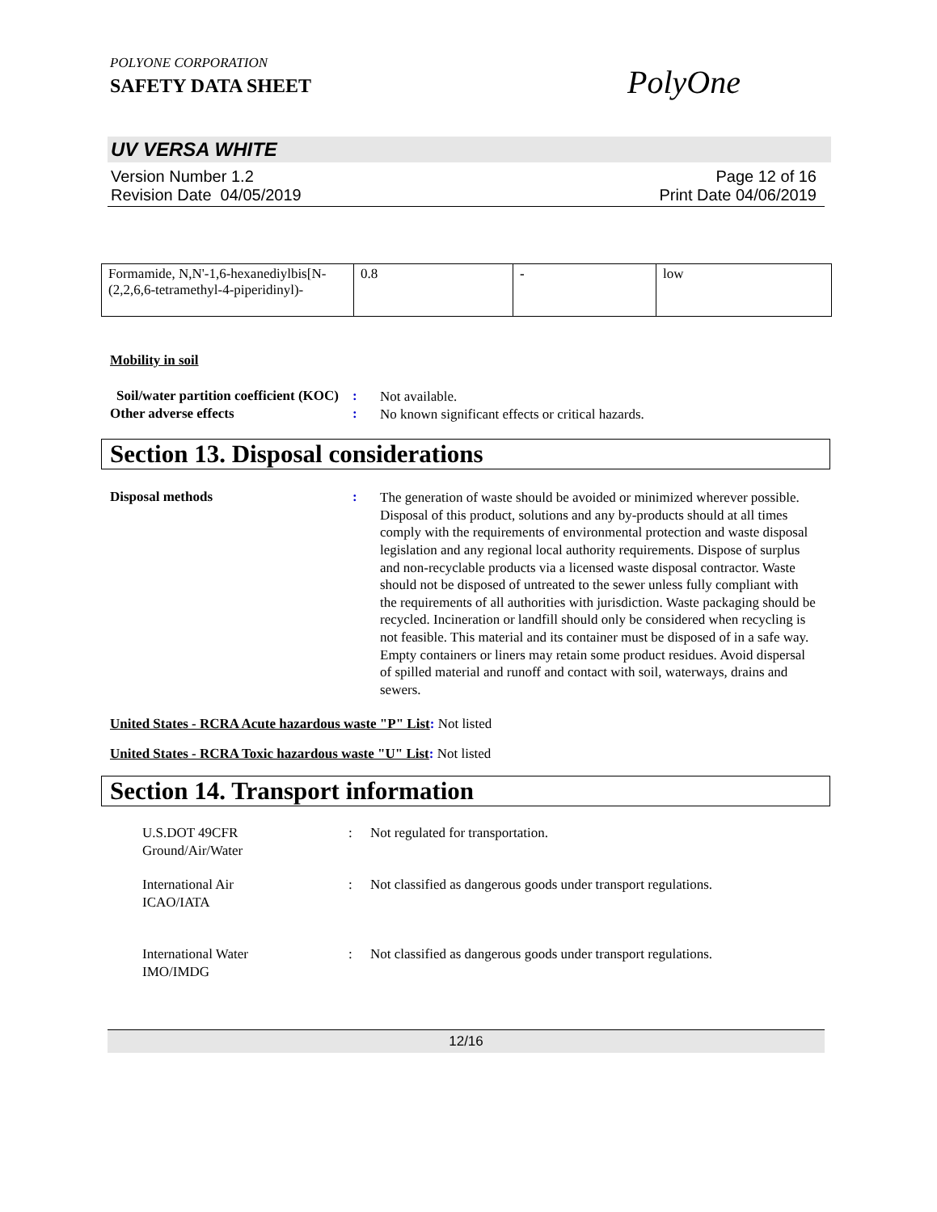POLYONE CORPORATION
SAFETY DATA SHEET
PolyOne
UV VERSA WHITE
Version Number 1.2
Revision Date 04/05/2019
Page 12 of 16
Print Date 04/06/2019
| Formamide, N,N'-1,6-hexanediylbis[N-(2,2,6,6-tetramethyl-4-piperidinyl)- | 0.8 | - | low |
Mobility in soil
Soil/water partition coefficient (KOC)
:
Not available.
Other adverse effects :
No known significant effects or critical hazards.
Section 13. Disposal considerations
Disposal methods :
The generation of waste should be avoided or minimized wherever possible. Disposal of this product, solutions and any by-products should at all times comply with the requirements of environmental protection and waste disposal legislation and any regional local authority requirements. Dispose of surplus and non-recyclable products via a licensed waste disposal contractor. Waste should not be disposed of untreated to the sewer unless fully compliant with the requirements of all authorities with jurisdiction. Waste packaging should be recycled. Incineration or landfill should only be considered when recycling is not feasible. This material and its container must be disposed of in a safe way. Empty containers or liners may retain some product residues. Avoid dispersal of spilled material and runoff and contact with soil, waterways, drains and sewers.
United States - RCRA Acute hazardous waste "P" List: Not listed
United States - RCRA Toxic hazardous waste "U" List: Not listed
Section 14. Transport information
U.S.DOT 49CFR
Ground/Air/Water
: Not regulated for transportation.
International Air
ICAO/IATA
: Not classified as dangerous goods under transport regulations.
International Water
IMO/IMDG
: Not classified as dangerous goods under transport regulations.
12/16